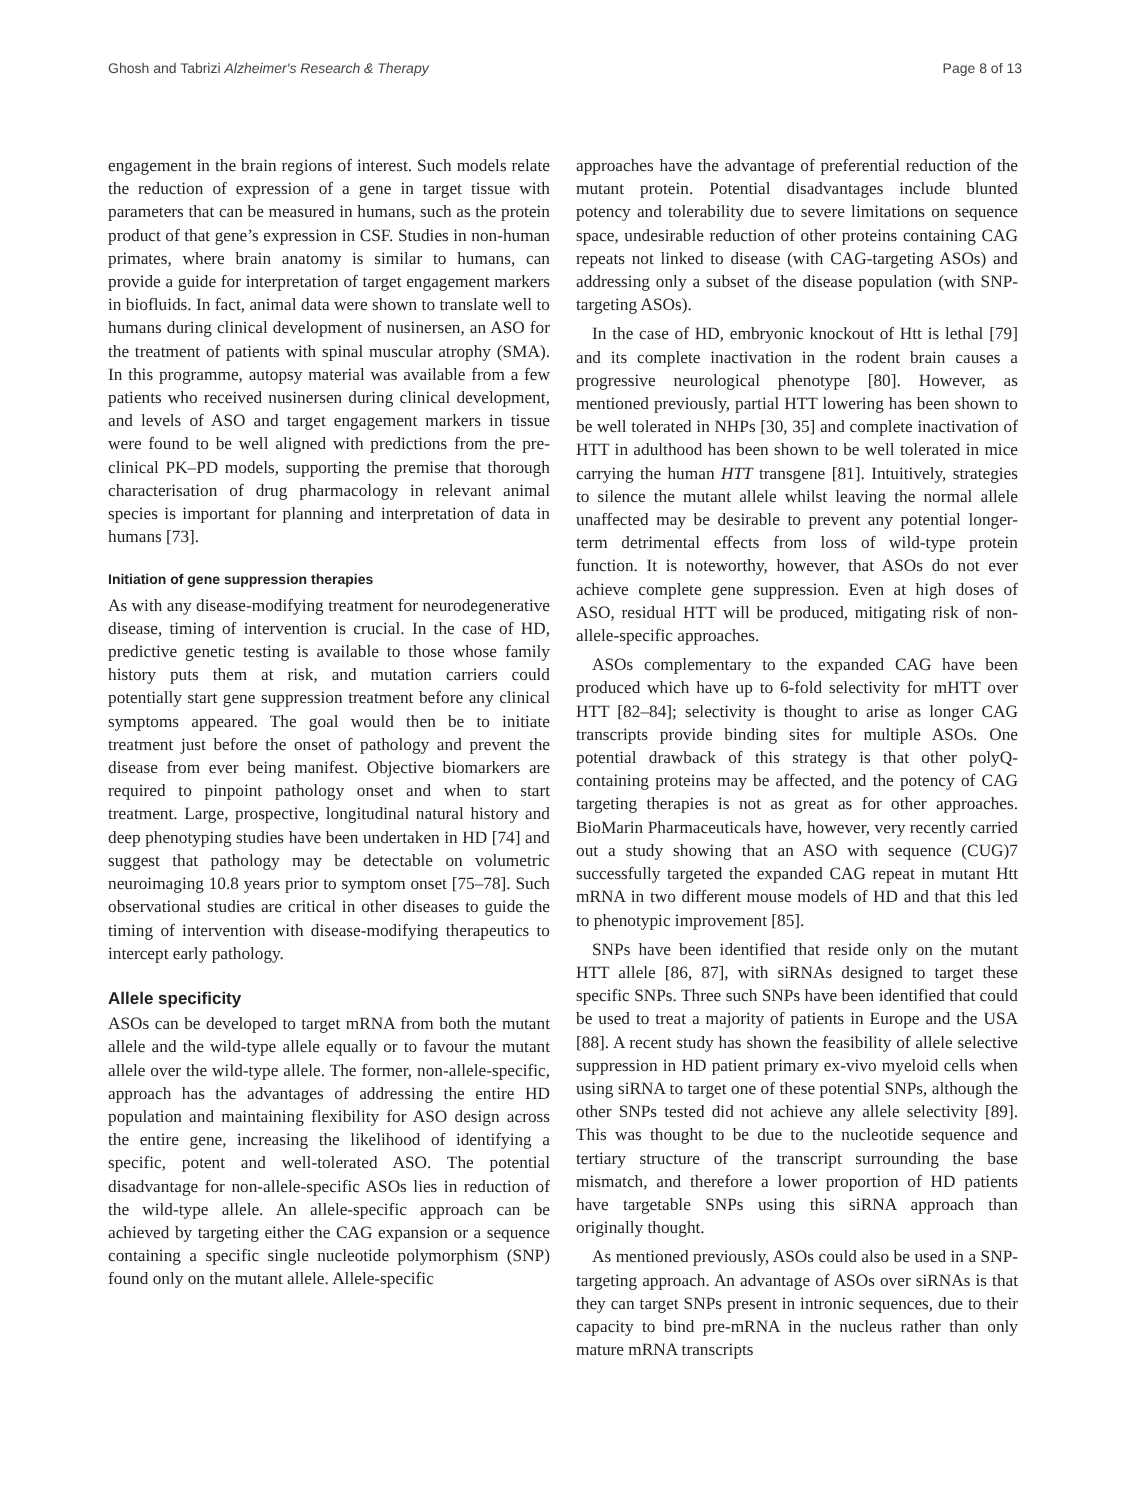Ghosh and Tabrizi Alzheimer's Research & Therapy Page 8 of 13
engagement in the brain regions of interest. Such models relate the reduction of expression of a gene in target tissue with parameters that can be measured in humans, such as the protein product of that gene’s expression in CSF. Studies in non-human primates, where brain anatomy is similar to humans, can provide a guide for interpretation of target engagement markers in biofluids. In fact, animal data were shown to translate well to humans during clinical development of nusinersen, an ASO for the treatment of patients with spinal muscular atrophy (SMA). In this programme, autopsy material was available from a few patients who received nusinersen during clinical development, and levels of ASO and target engagement markers in tissue were found to be well aligned with predictions from the pre-clinical PK–PD models, supporting the premise that thorough characterisation of drug pharmacology in relevant animal species is important for planning and interpretation of data in humans [73].
Initiation of gene suppression therapies
As with any disease-modifying treatment for neurodegenerative disease, timing of intervention is crucial. In the case of HD, predictive genetic testing is available to those whose family history puts them at risk, and mutation carriers could potentially start gene suppression treatment before any clinical symptoms appeared. The goal would then be to initiate treatment just before the onset of pathology and prevent the disease from ever being manifest. Objective biomarkers are required to pinpoint pathology onset and when to start treatment. Large, prospective, longitudinal natural history and deep phenotyping studies have been undertaken in HD [74] and suggest that pathology may be detectable on volumetric neuroimaging 10.8 years prior to symptom onset [75–78]. Such observational studies are critical in other diseases to guide the timing of intervention with disease-modifying therapeutics to intercept early pathology.
Allele specificity
ASOs can be developed to target mRNA from both the mutant allele and the wild-type allele equally or to favour the mutant allele over the wild-type allele. The former, non-allele-specific, approach has the advantages of addressing the entire HD population and maintaining flexibility for ASO design across the entire gene, increasing the likelihood of identifying a specific, potent and well-tolerated ASO. The potential disadvantage for non-allele-specific ASOs lies in reduction of the wild-type allele. An allele-specific approach can be achieved by targeting either the CAG expansion or a sequence containing a specific single nucleotide polymorphism (SNP) found only on the mutant allele. Allele-specific
approaches have the advantage of preferential reduction of the mutant protein. Potential disadvantages include blunted potency and tolerability due to severe limitations on sequence space, undesirable reduction of other proteins containing CAG repeats not linked to disease (with CAG-targeting ASOs) and addressing only a subset of the disease population (with SNP-targeting ASOs).
In the case of HD, embryonic knockout of Htt is lethal [79] and its complete inactivation in the rodent brain causes a progressive neurological phenotype [80]. However, as mentioned previously, partial HTT lowering has been shown to be well tolerated in NHPs [30, 35] and complete inactivation of HTT in adulthood has been shown to be well tolerated in mice carrying the human HTT transgene [81]. Intuitively, strategies to silence the mutant allele whilst leaving the normal allele unaffected may be desirable to prevent any potential longer-term detrimental effects from loss of wild-type protein function. It is noteworthy, however, that ASOs do not ever achieve complete gene suppression. Even at high doses of ASO, residual HTT will be produced, mitigating risk of non-allele-specific approaches.
ASOs complementary to the expanded CAG have been produced which have up to 6-fold selectivity for mHTT over HTT [82–84]; selectivity is thought to arise as longer CAG transcripts provide binding sites for multiple ASOs. One potential drawback of this strategy is that other polyQ-containing proteins may be affected, and the potency of CAG targeting therapies is not as great as for other approaches. BioMarin Pharmaceuticals have, however, very recently carried out a study showing that an ASO with sequence (CUG)7 successfully targeted the expanded CAG repeat in mutant Htt mRNA in two different mouse models of HD and that this led to phenotypic improvement [85].
SNPs have been identified that reside only on the mutant HTT allele [86, 87], with siRNAs designed to target these specific SNPs. Three such SNPs have been identified that could be used to treat a majority of patients in Europe and the USA [88]. A recent study has shown the feasibility of allele selective suppression in HD patient primary ex-vivo myeloid cells when using siRNA to target one of these potential SNPs, although the other SNPs tested did not achieve any allele selectivity [89]. This was thought to be due to the nucleotide sequence and tertiary structure of the transcript surrounding the base mismatch, and therefore a lower proportion of HD patients have targetable SNPs using this siRNA approach than originally thought.
As mentioned previously, ASOs could also be used in a SNP-targeting approach. An advantage of ASOs over siRNAs is that they can target SNPs present in intronic sequences, due to their capacity to bind pre-mRNA in the nucleus rather than only mature mRNA transcripts